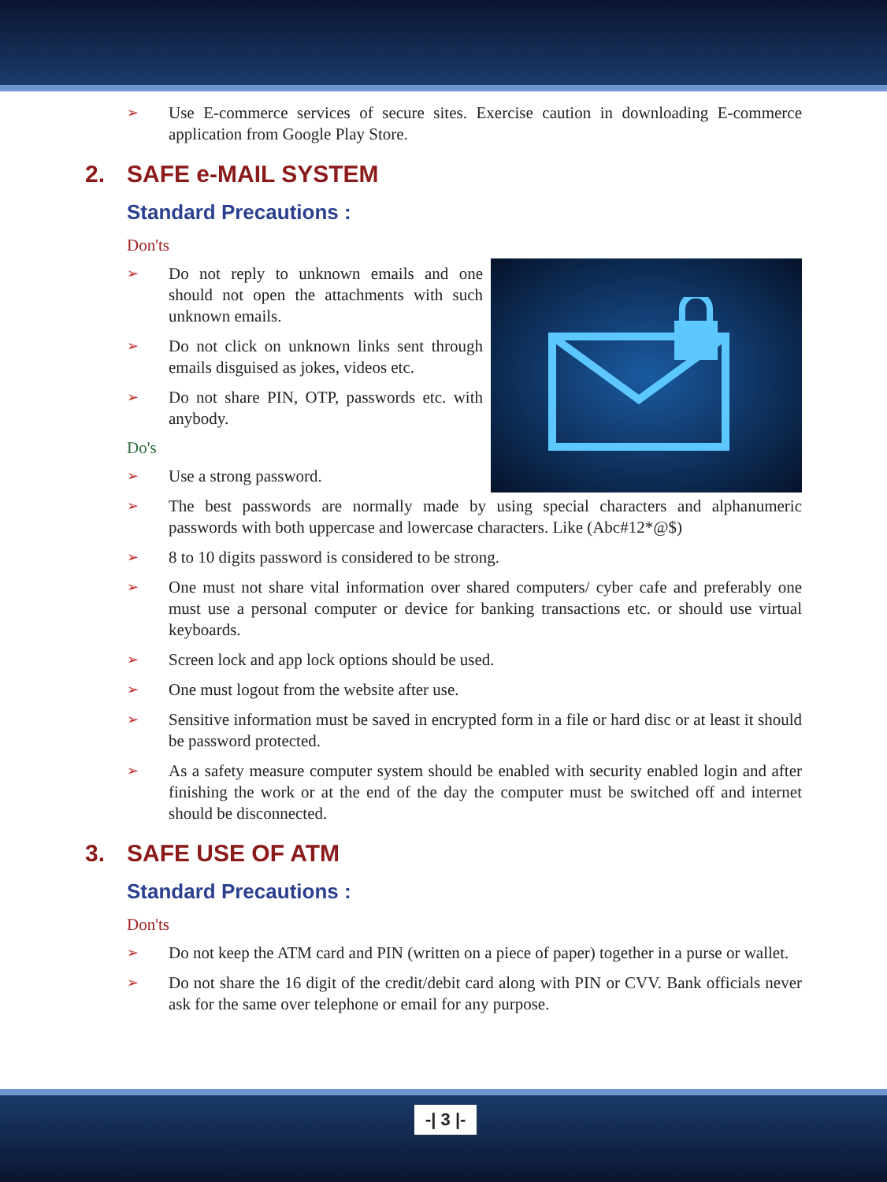➢ Use E-commerce services of secure sites. Exercise caution in downloading E-commerce application from Google Play Store.
2. SAFE e-MAIL SYSTEM
Standard Precautions :
Don'ts
➢ Do not reply to unknown emails and one should not open the attachments with such unknown emails.
➢ Do not click on unknown links sent through emails disguised as jokes, videos etc.
➢ Do not share PIN, OTP, passwords etc. with anybody.
Do's
➢ Use a strong password.
➢ The best passwords are normally made by using special characters and alphanumeric passwords with both uppercase and lowercase characters. Like (Abc#12*@$)
➢ 8 to 10 digits password is considered to be strong.
➢ One must not share vital information over shared computers/ cyber cafe and preferably one must use a personal computer or device for banking transactions etc. or should use virtual keyboards.
➢ Screen lock and app lock options should be used.
➢ One must logout from the website after use.
➢ Sensitive information must be saved in encrypted form in a file or hard disc or at least it should be password protected.
➢ As a safety measure computer system should be enabled with security enabled login and after finishing the work or at the end of the day the computer must be switched off and internet should be disconnected.
3. SAFE USE OF ATM
Standard Precautions :
Don'ts
➢ Do not keep the ATM card and PIN (written on a piece of paper) together in a purse or wallet.
➢ Do not share the 16 digit of the credit/debit card along with PIN or CVV. Bank officials never ask for the same over telephone or email for any purpose.
-| 3 |-